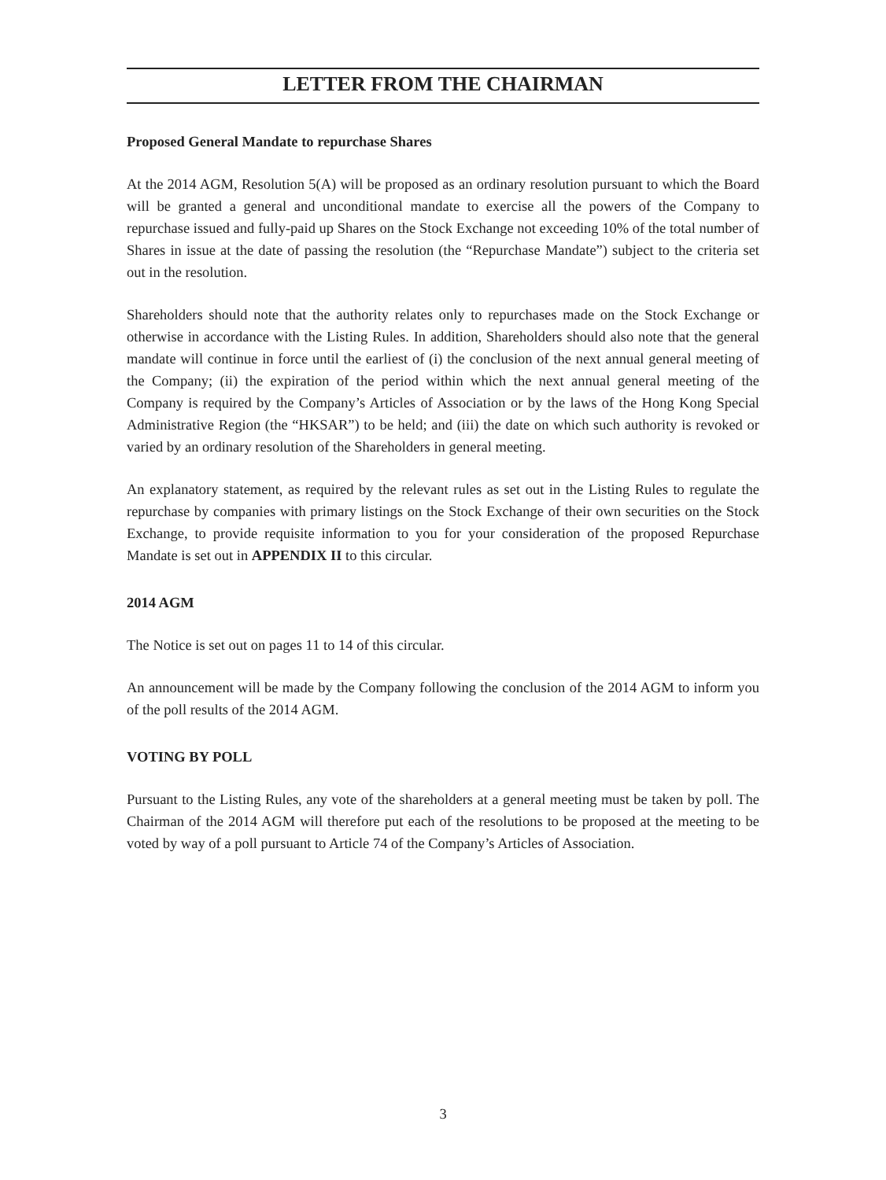LETTER FROM THE CHAIRMAN
Proposed General Mandate to repurchase Shares
At the 2014 AGM, Resolution 5(A) will be proposed as an ordinary resolution pursuant to which the Board will be granted a general and unconditional mandate to exercise all the powers of the Company to repurchase issued and fully-paid up Shares on the Stock Exchange not exceeding 10% of the total number of Shares in issue at the date of passing the resolution (the “Repurchase Mandate”) subject to the criteria set out in the resolution.
Shareholders should note that the authority relates only to repurchases made on the Stock Exchange or otherwise in accordance with the Listing Rules. In addition, Shareholders should also note that the general mandate will continue in force until the earliest of (i) the conclusion of the next annual general meeting of the Company; (ii) the expiration of the period within which the next annual general meeting of the Company is required by the Company’s Articles of Association or by the laws of the Hong Kong Special Administrative Region (the “HKSAR”) to be held; and (iii) the date on which such authority is revoked or varied by an ordinary resolution of the Shareholders in general meeting.
An explanatory statement, as required by the relevant rules as set out in the Listing Rules to regulate the repurchase by companies with primary listings on the Stock Exchange of their own securities on the Stock Exchange, to provide requisite information to you for your consideration of the proposed Repurchase Mandate is set out in APPENDIX II to this circular.
2014 AGM
The Notice is set out on pages 11 to 14 of this circular.
An announcement will be made by the Company following the conclusion of the 2014 AGM to inform you of the poll results of the 2014 AGM.
VOTING BY POLL
Pursuant to the Listing Rules, any vote of the shareholders at a general meeting must be taken by poll. The Chairman of the 2014 AGM will therefore put each of the resolutions to be proposed at the meeting to be voted by way of a poll pursuant to Article 74 of the Company’s Articles of Association.
3